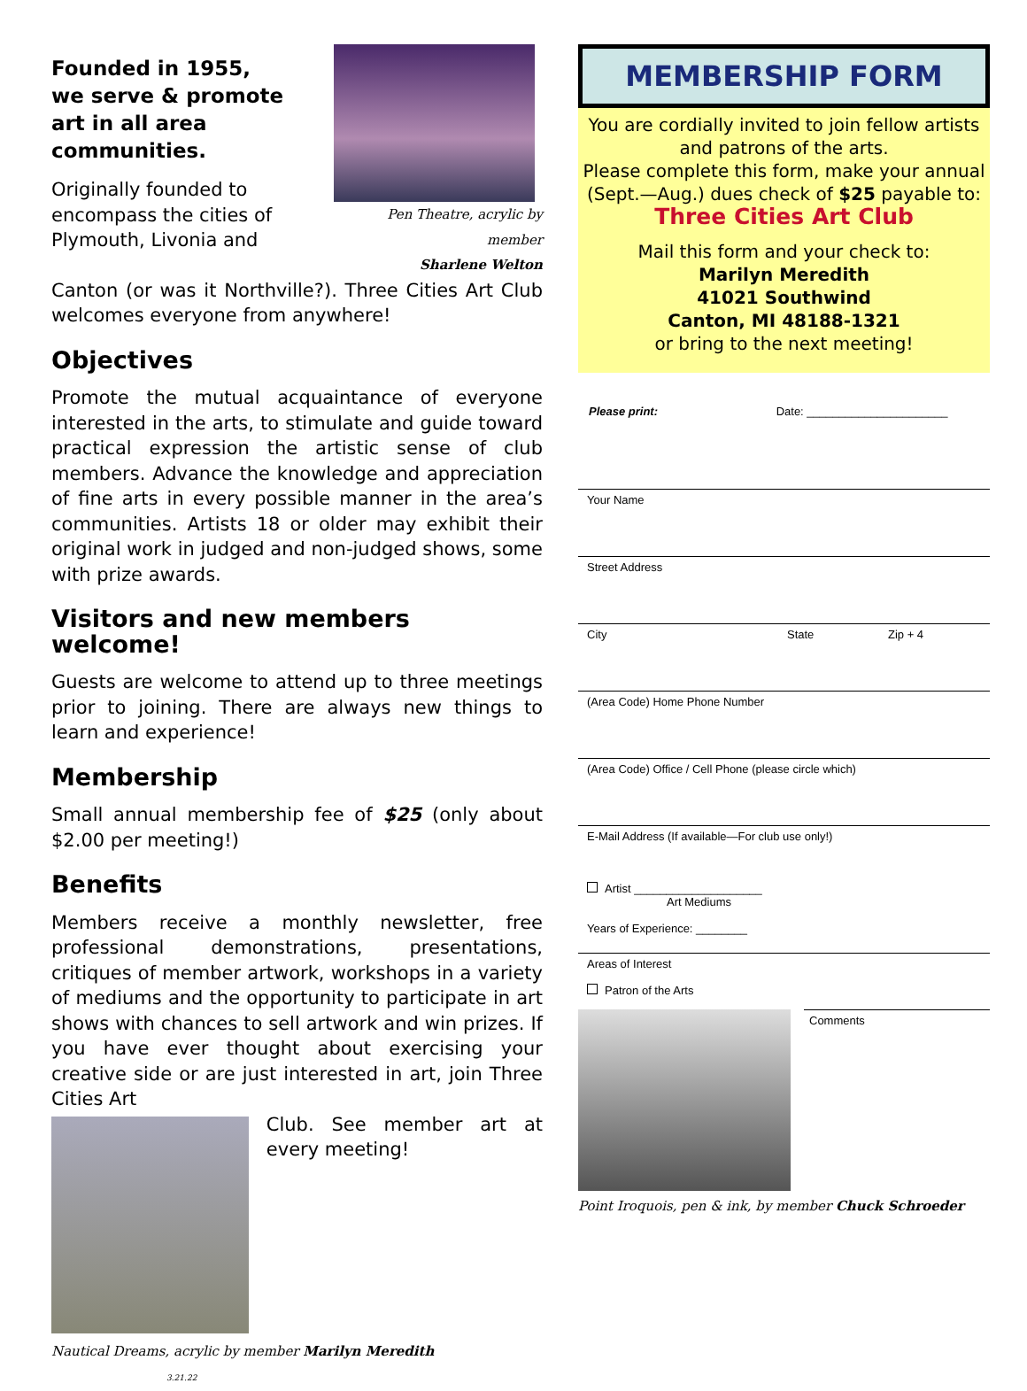Founded in 1955,
we serve & promote art in all area communities.
Originally founded to encompass the cities of Plymouth, Livonia and
Pen Theatre, acrylic by member
Sharlene Welton
Canton (or was it Northville?). Three Cities Art Club welcomes everyone from anywhere!
Objectives
Promote the mutual acquaintance of everyone interested in the arts, to stimulate and guide toward practical expression the artistic sense of club members. Advance the knowledge and appreciation of fine arts in every possible manner in the area’s communities. Artists 18 or older may exhibit their original work in judged and non-judged shows, some with prize awards.
Visitors and new members welcome!
Guests are welcome to attend up to three meetings prior to joining. There are always new things to learn and experience!
Membership
Small annual membership fee of $25 (only about $2.00 per meeting!)
Benefits
Members receive a monthly newsletter, free professional demonstrations, presentations, critiques of member artwork, workshops in a variety of mediums and the opportunity to participate in art shows with chances to sell artwork and win prizes. If you have ever thought about exercising your creative side or are just interested in art, join Three Cities Art
Club. See member art at every meeting!
Nautical Dreams, acrylic by member Marilyn Meredith 3.21.22
MEMBERSHIP FORM
You are cordially invited to join fellow artists and patrons of the arts.
Please complete this form, make your annual (Sept.—Aug.) dues check of $25 payable to:
Three Cities Art Club
Mail this form and your check to:
Marilyn Meredith
41021 Southwind
Canton, MI 48188-1321
or bring to the next meeting!
Please print: Date: ______________________
Your Name
Street Address
City State Zip + 4
(Area Code) Home Phone Number
(Area Code) Office / Cell Phone (please circle which)
E-Mail Address (If available—For club use only!)
Artist ____________________
Art Mediums
Years of Experience: ________
Areas of Interest
Patron of the Arts
Comments
Point Iroquois, pen & ink, by member Chuck Schroeder